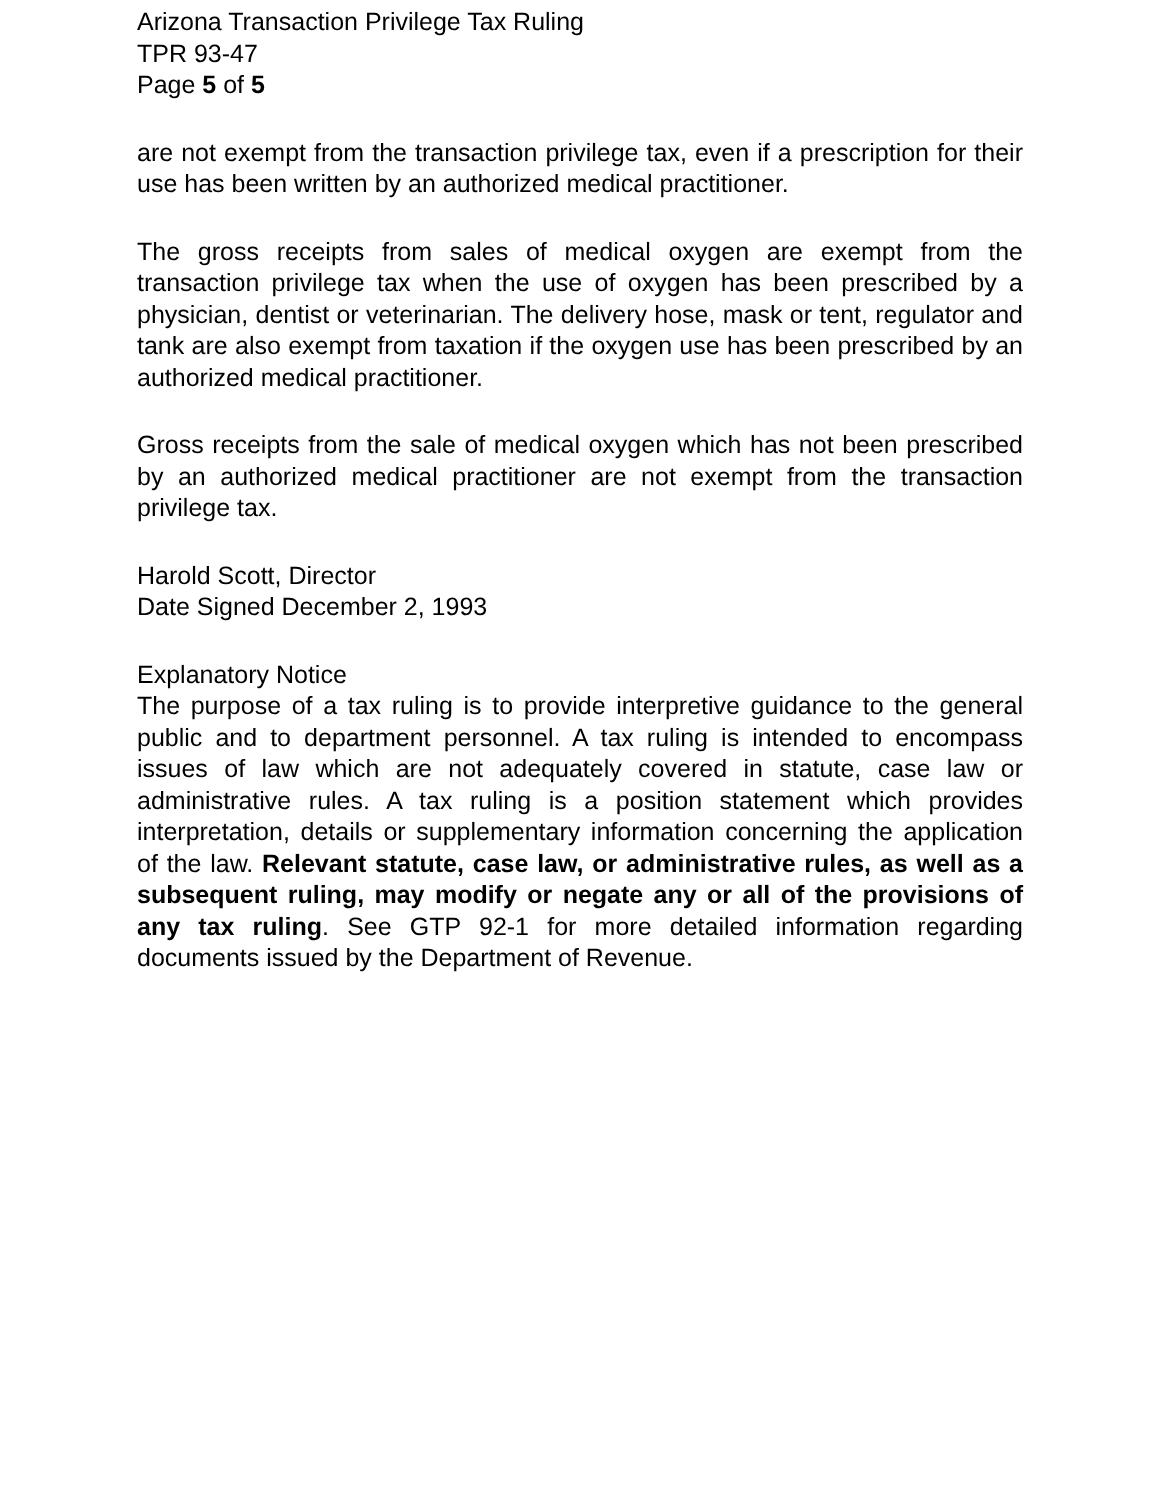Arizona Transaction Privilege Tax Ruling
TPR 93-47
Page 5 of 5
are not exempt from the transaction privilege tax, even if a prescription for their use has been written by an authorized medical practitioner.
The gross receipts from sales of medical oxygen are exempt from the transaction privilege tax when the use of oxygen has been prescribed by a physician, dentist or veterinarian. The delivery hose, mask or tent, regulator and tank are also exempt from taxation if the oxygen use has been prescribed by an authorized medical practitioner.
Gross receipts from the sale of medical oxygen which has not been prescribed by an authorized medical practitioner are not exempt from the transaction privilege tax.
Harold Scott, Director
Date Signed December 2, 1993
Explanatory Notice
The purpose of a tax ruling is to provide interpretive guidance to the general public and to department personnel. A tax ruling is intended to encompass issues of law which are not adequately covered in statute, case law or administrative rules. A tax ruling is a position statement which provides interpretation, details or supplementary information concerning the application of the law. Relevant statute, case law, or administrative rules, as well as a subsequent ruling, may modify or negate any or all of the provisions of any tax ruling. See GTP 92-1 for more detailed information regarding documents issued by the Department of Revenue.